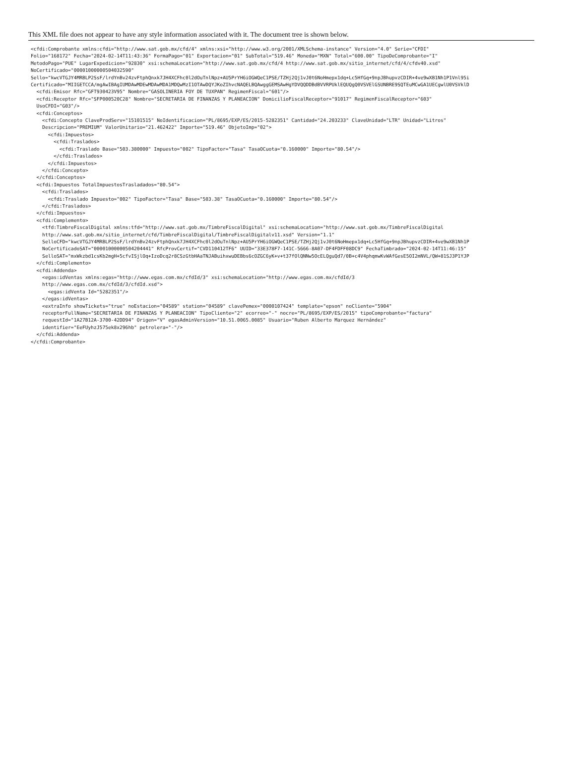This XML file does not appear to have any style information associated with it. The document tree is shown below.
<cfdi:Comprobante xmlns:cfdi="http://www.sat.gob.mx/cfd/4" xmlns:xsi="http://www.w3.org/2001/XMLSchema-instance" Version="4.0" Serie="CFDI"
Folio="168172" Fecha="2024-02-14T11:43:36" FormaPago="01" Exportacion="01" SubTotal="519.46" Moneda="MXN" Total="600.00" TipoDeComprobante="I"
MetodoPago="PUE" LugarExpedicion="92830" xsi:schemaLocation="http://www.sat.gob.mx/cfd/4 http://www.sat.gob.mx/sitio_internet/cfd/4/cfdv40.xsd"
NoCertificado="00001000000504032590"
Sello="kwcVTGJY4MRBLP2SsF/lrdYnBv24zvFtphQnxk7JH4XCFhc0l2dOuTnlNpz+AU5PrYH6iOGWQeC1PSE/TZHj2Qj1vJ0t6NoHmepx1dq+Lc5HfGq+9npJBhupvzCDIR+4ve9wXB1Nh1P1Vnl95i
Certificado="MIIGETCCA/mgAwIBAgIUMDAwMDEwMDAwMDA1MDQwMzI1OTAwDQYJKoZIhvcNAQELBQAwggGEMSAwHgYDVQQDDBdBVVRPUklEQUQgQ0VSVElGSUNBRE9SQTEuMCwGA1UECgwlU0VSVklD
  <cfdi:Emisor Rfc="GFT930423V95" Nombre="GASOLINERIA FOY DE TUXPAN" RegimenFiscal="601"/>
  <cfdi:Receptor Rfc="SFP000520C28" Nombre="SECRETARIA DE FINANZAS Y PLANEACION" DomicilioFiscalReceptor="91017" RegimenFiscalReceptor="603"
  UsoCFDI="G03"/>
  <cfdi:Conceptos>
    <cfdi:Concepto ClaveProdServ="15101515" NoIdentificacion="PL/8695/EXP/ES/2015-5282351" Cantidad="24.203233" ClaveUnidad="LTR" Unidad="Litros"
    Descripcion="PREMIUM" ValorUnitario="21.462422" Importe="519.46" ObjetoImp="02">
      <cfdi:Impuestos>
        <cfdi:Traslados>
          <cfdi:Traslado Base="503.380000" Impuesto="002" TipoFactor="Tasa" TasaOCuota="0.160000" Importe="80.54"/>
        </cfdi:Traslados>
      </cfdi:Impuestos>
    </cfdi:Concepto>
  </cfdi:Conceptos>
  <cfdi:Impuestos TotalImpuestosTrasladados="80.54">
    <cfdi:Traslados>
      <cfdi:Traslado Impuesto="002" TipoFactor="Tasa" Base="503.38" TasaOCuota="0.160000" Importe="80.54"/>
    </cfdi:Traslados>
  </cfdi:Impuestos>
  <cfdi:Complemento>
    <tfd:TimbreFiscalDigital xmlns:tfd="http://www.sat.gob.mx/TimbreFiscalDigital" xsi:schemaLocation="http://www.sat.gob.mx/TimbreFiscalDigital
    http://www.sat.gob.mx/sitio_internet/cfd/TimbreFiscalDigital/TimbreFiscalDigitalv11.xsd" Version="1.1"
    SelloCFD="kwcVTGJY4MRBLP2SsF/lrdYnBv24zvFtphQnxk7JH4XCFhc0l2dOuTnlNpz+AU5PrYH6iOGWQeC1PSE/TZHj2Qj1vJ0t6NoHmepx1dq+Lc5HfGq+9npJBhupvzCDIR+4ve9wXB1Nh1P
    NoCertificadoSAT="00001000000504204441" RfcProvCertif="CVD110412TF6" UUID="33E378F7-141C-5666-8A07-DF4FDFF08DC9" FechaTimbrado="2024-02-14T11:46:15"
    SelloSAT="mxWkzbd1csKb2mgH+5cfvISjlOq+IzoDcq2r8CSzGtbHAaTNJABuihxwuDEBbs6cOZGC6yK+v+t37fOlQNNw5OcELQguQd7/0B+c4V4phqmwKvWAfGesE5OI2mNVL/QW+81SJ3P1YJP
  </cfdi:Complemento>
  <cfdi:Addenda>
    <egas:idVentas xmlns:egas="http://www.egas.com.mx/cfdId/3" xsi:schemaLocation="http://www.egas.com.mx/cfdId/3
    http://www.egas.com.mx/cfdId/3/cfdId.xsd">
      <egas:idVenta Id="5282351"/>
    </egas:idVentas>
    <extraInfo showTickets="true" noEstacion="04589" station="04589" clavePemex="0000107424" template="epson" noCliente="5904"
    receptorFullName="SECRETARIA DE FINANZAS Y PLANEACION" TipoCliente="2" ecorreo="-" nocre="PL/8695/EXP/ES/2015" tipoComprobante="factura"
    requestId="1A27B12A-3700-42DD94" Origen="V" egasAdminVersion="10.51.0065.0085" Usuario="Ruben Alberto Marquez Hernández"
    identifier="EeFUyhzJ575ek8x296hb" petrolera="-"/>
  </cfdi:Addenda>
</cfdi:Comprobante>